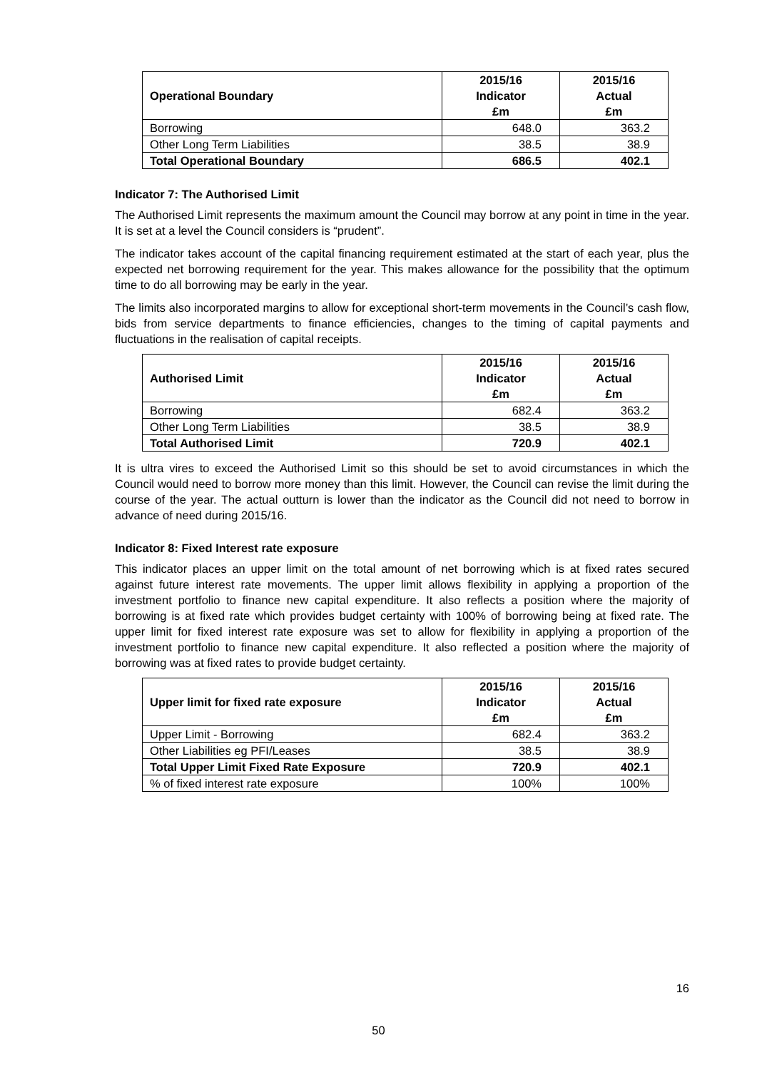| Operational Boundary | 2015/16 Indicator £m | 2015/16 Actual £m |
| --- | --- | --- |
| Borrowing | 648.0 | 363.2 |
| Other Long Term Liabilities | 38.5 | 38.9 |
| Total Operational Boundary | 686.5 | 402.1 |
Indicator 7: The Authorised Limit
The Authorised Limit represents the maximum amount the Council may borrow at any point in time in the year. It is set at a level the Council considers is “prudent”.
The indicator takes account of the capital financing requirement estimated at the start of each year, plus the expected net borrowing requirement for the year. This makes allowance for the possibility that the optimum time to do all borrowing may be early in the year.
The limits also incorporated margins to allow for exceptional short-term movements in the Council’s cash flow, bids from service departments to finance efficiencies, changes to the timing of capital payments and fluctuations in the realisation of capital receipts.
| Authorised Limit | 2015/16 Indicator £m | 2015/16 Actual £m |
| --- | --- | --- |
| Borrowing | 682.4 | 363.2 |
| Other Long Term Liabilities | 38.5 | 38.9 |
| Total Authorised Limit | 720.9 | 402.1 |
It is ultra vires to exceed the Authorised Limit so this should be set to avoid circumstances in which the Council would need to borrow more money than this limit. However, the Council can revise the limit during the course of the year. The actual outturn is lower than the indicator as the Council did not need to borrow in advance of need during 2015/16.
Indicator 8: Fixed Interest rate exposure
This indicator places an upper limit on the total amount of net borrowing which is at fixed rates secured against future interest rate movements. The upper limit allows flexibility in applying a proportion of the investment portfolio to finance new capital expenditure. It also reflects a position where the majority of borrowing is at fixed rate which provides budget certainty with 100% of borrowing being at fixed rate. The upper limit for fixed interest rate exposure was set to allow for flexibility in applying a proportion of the investment portfolio to finance new capital expenditure. It also reflected a position where the majority of borrowing was at fixed rates to provide budget certainty.
| Upper limit for fixed rate exposure | 2015/16 Indicator £m | 2015/16 Actual £m |
| --- | --- | --- |
| Upper Limit - Borrowing | 682.4 | 363.2 |
| Other Liabilities eg PFI/Leases | 38.5 | 38.9 |
| Total Upper Limit Fixed Rate Exposure | 720.9 | 402.1 |
| % of fixed interest rate exposure | 100% | 100% |
16
50